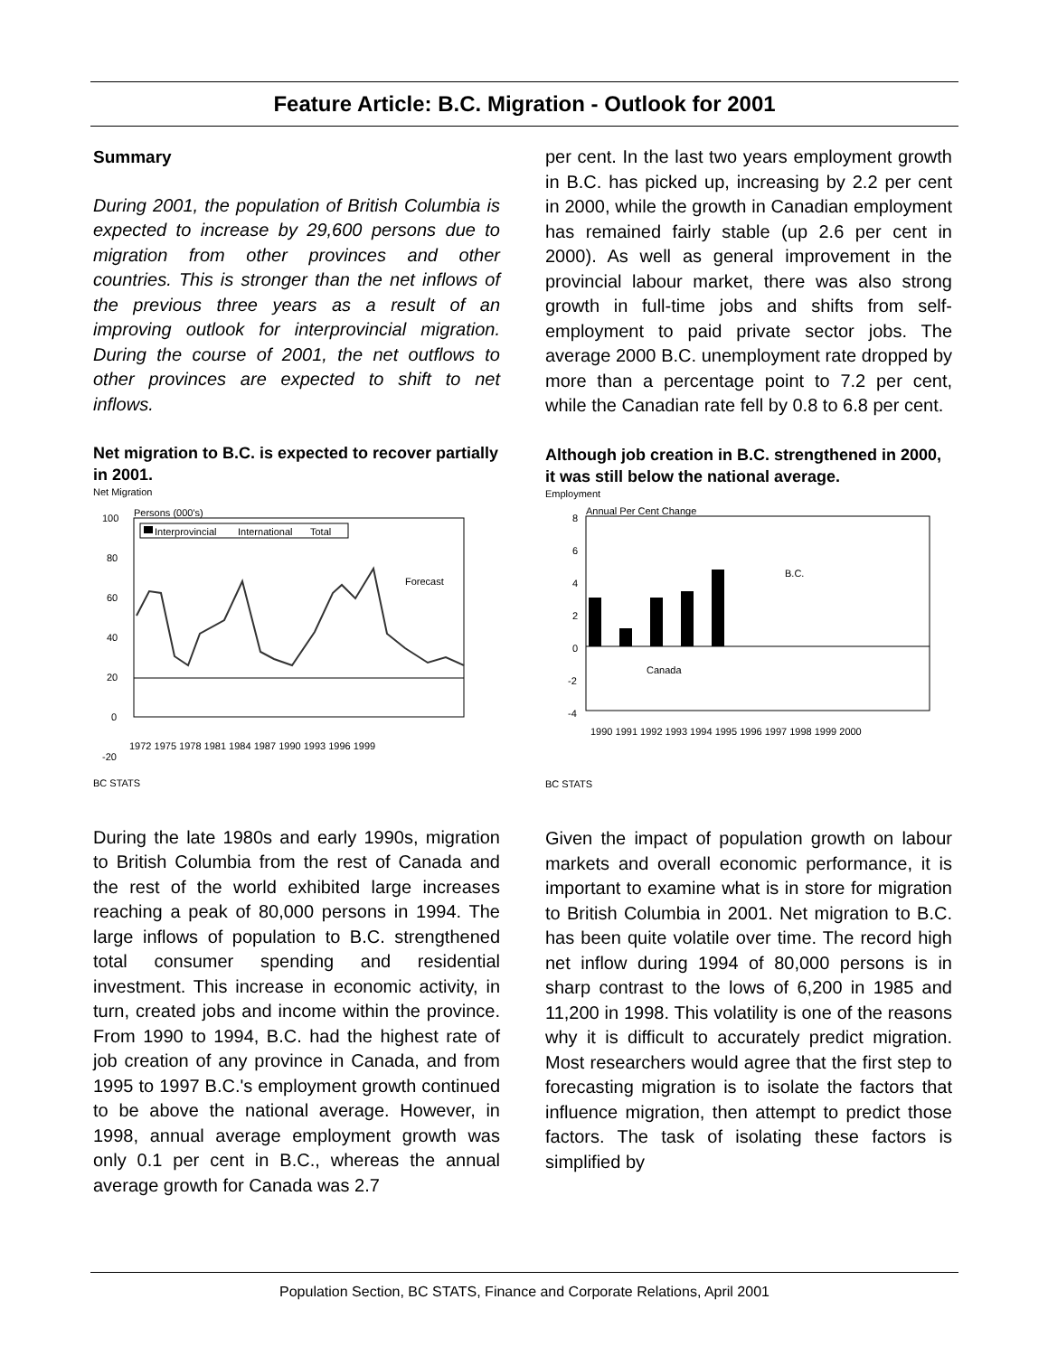Feature Article: B.C. Migration - Outlook for 2001
Summary
During 2001, the population of British Columbia is expected to increase by 29,600 persons due to migration from other provinces and other countries. This is stronger than the net inflows of the previous three years as a result of an improving outlook for interprovincial migration. During the course of 2001, the net outflows to other provinces are expected to shift to net inflows.
Net migration to B.C. is expected to recover partially in 2001.
Net Migration
Persons (000's)
100
80
60
40
20
0
-20
Interprovincial
International
Total
Forecast
1972 1975 1978 1981 1984 1987 1990 1993 1996 1999
BC STATS
During the late 1980s and early 1990s, migration to British Columbia from the rest of Canada and the rest of the world exhibited large increases reaching a peak of 80,000 persons in 1994. The large inflows of population to B.C. strengthened total consumer spending and residential investment. This increase in economic activity, in turn, created jobs and income within the province. From 1990 to 1994, B.C. had the highest rate of job creation of any province in Canada, and from 1995 to 1997 B.C.'s employment growth continued to be above the national average. However, in 1998, annual average employment growth was only 0.1 per cent in B.C., whereas the annual average growth for Canada was 2.7
per cent. In the last two years employment growth in B.C. has picked up, increasing by 2.2 per cent in 2000, while the growth in Canadian employment has remained fairly stable (up 2.6 per cent in 2000). As well as general improvement in the provincial labour market, there was also strong growth in full-time jobs and shifts from self-employment to paid private sector jobs. The average 2000 B.C. unemployment rate dropped by more than a percentage point to 7.2 per cent, while the Canadian rate fell by 0.8 to 6.8 per cent.
Although job creation in B.C. strengthened in 2000, it was still below the national average.
Employment
Annual Per Cent Change
8
6
4
2
0
-2
-4
B.C.
Canada
1990 1991 1992 1993 1994 1995 1996 1997 1998 1999 2000
BC STATS
Given the impact of population growth on labour markets and overall economic performance, it is important to examine what is in store for migration to British Columbia in 2001. Net migration to B.C. has been quite volatile over time. The record high net inflow during 1994 of 80,000 persons is in sharp contrast to the lows of 6,200 in 1985 and 11,200 in 1998. This volatility is one of the reasons why it is difficult to accurately predict migration. Most researchers would agree that the first step to forecasting migration is to isolate the factors that influence migration, then attempt to predict those factors. The task of isolating these factors is simplified by
Population Section, BC STATS, Finance and Corporate Relations, April 2001